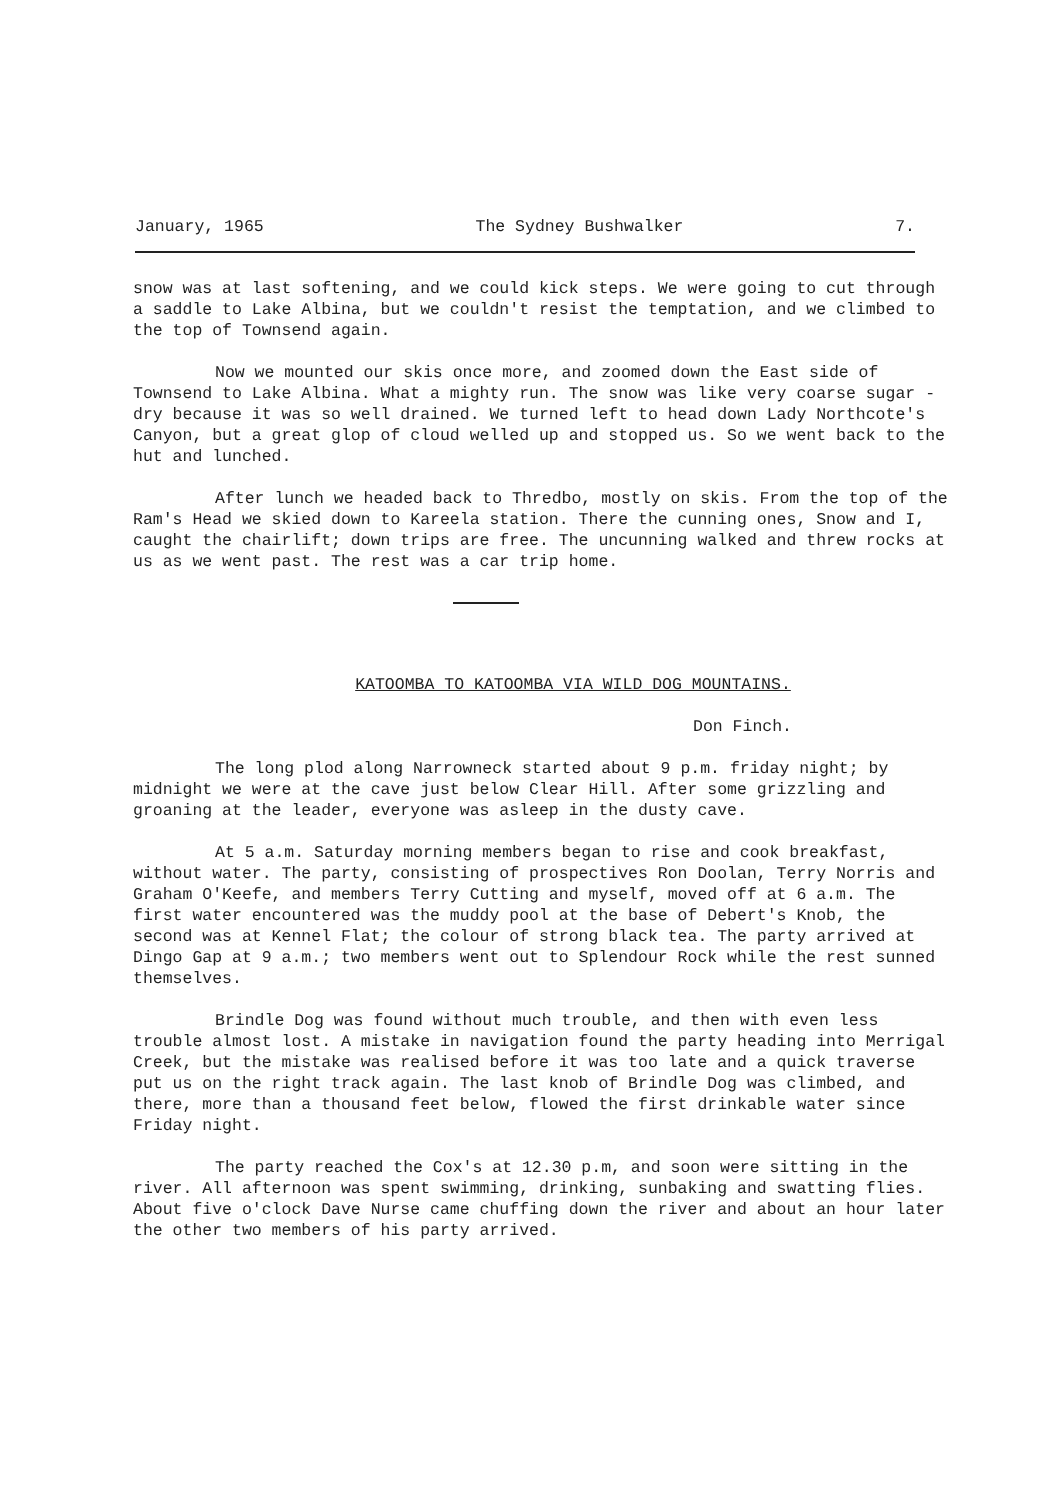January, 1965 The Sydney Bushwalker 7.
snow was at last softening, and we could kick steps. We were going to cut through a saddle to Lake Albina, but we couldn't resist the temptation, and we climbed to the top of Townsend again.
Now we mounted our skis once more, and zoomed down the East side of Townsend to Lake Albina. What a mighty run. The snow was like very coarse sugar - dry because it was so well drained. We turned left to head down Lady Northcote's Canyon, but a great glop of cloud welled up and stopped us. So we went back to the hut and lunched.
After lunch we headed back to Thredbo, mostly on skis. From the top of the Ram's Head we skied down to Kareela station. There the cunning ones, Snow and I, caught the chairlift; down trips are free. The uncunning walked and threw rocks at us as we went past. The rest was a car trip home.
KATOOMBA TO KATOOMBA VIA WILD DOG MOUNTAINS.
Don Finch.
The long plod along Narrowneck started about 9 p.m. friday night; by midnight we were at the cave just below Clear Hill. After some grizzling and groaning at the leader, everyone was asleep in the dusty cave.
At 5 a.m. Saturday morning members began to rise and cook breakfast, without water. The party, consisting of prospectives Ron Doolan, Terry Norris and Graham O'Keefe, and members Terry Cutting and myself, moved off at 6 a.m. The first water encountered was the muddy pool at the base of Debert's Knob, the second was at Kennel Flat; the colour of strong black tea. The party arrived at Dingo Gap at 9 a.m.; two members went out to Splendour Rock while the rest sunned themselves.
Brindle Dog was found without much trouble, and then with even less trouble almost lost. A mistake in navigation found the party heading into Merrigal Creek, but the mistake was realised before it was too late and a quick traverse put us on the right track again. The last knob of Brindle Dog was climbed, and there, more than a thousand feet below, flowed the first drinkable water since Friday night.
The party reached the Cox's at 12.30 p.m, and soon were sitting in the river. All afternoon was spent swimming, drinking, sunbaking and swatting flies. About five o'clock Dave Nurse came chuffing down the river and about an hour later the other two members of his party arrived.